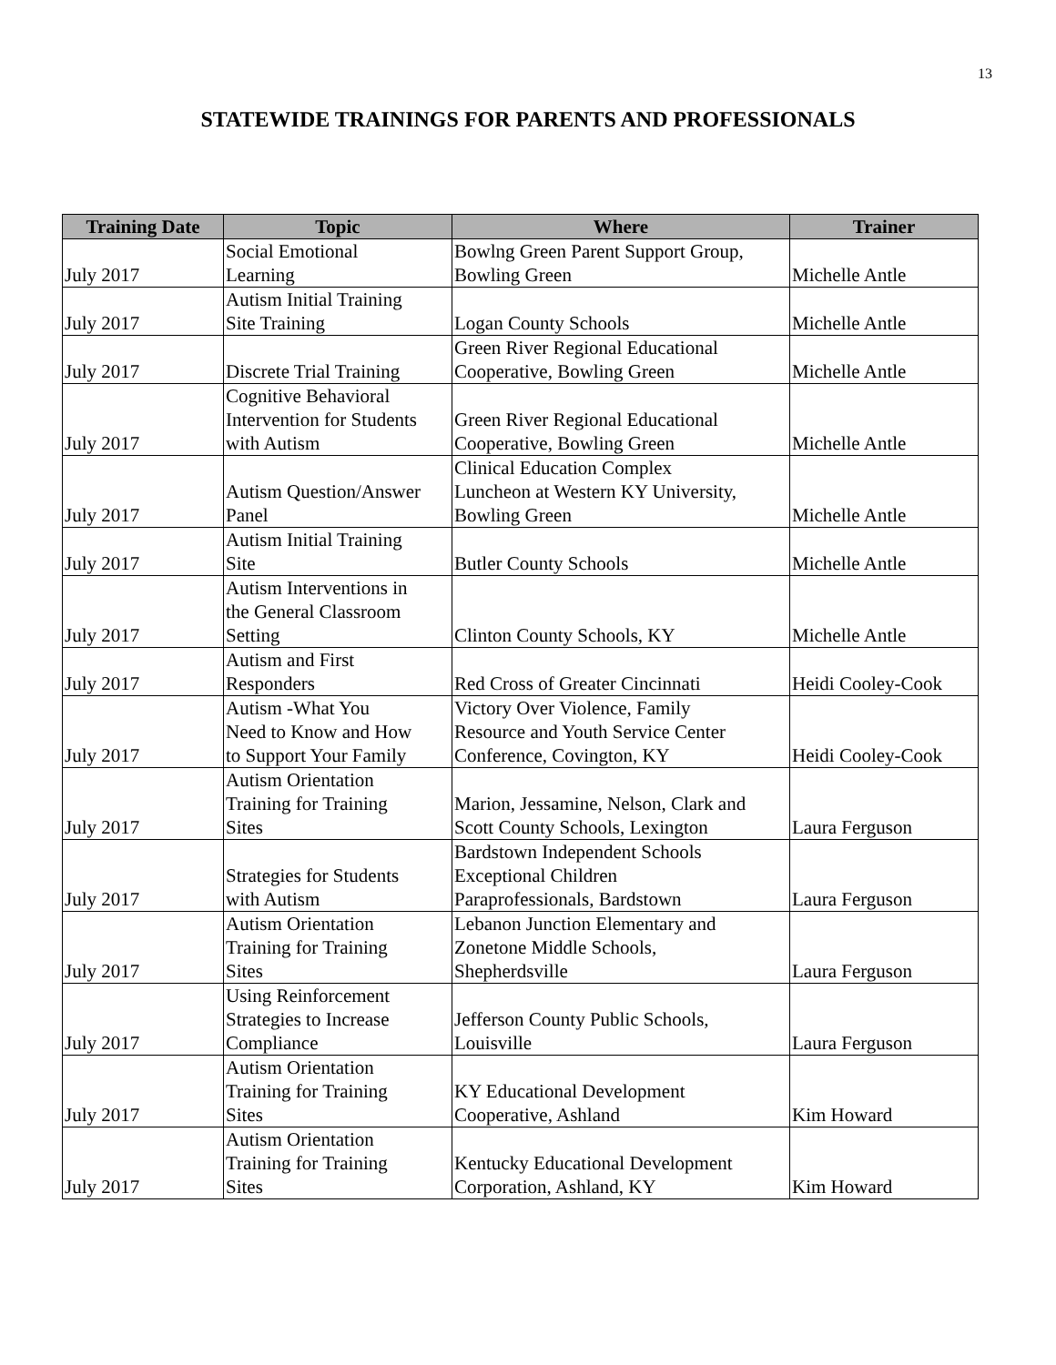13
STATEWIDE TRAININGS FOR PARENTS AND PROFESSIONALS
| Training Date | Topic | Where | Trainer |
| --- | --- | --- | --- |
| July 2017 | Social Emotional Learning | Bowlng Green Parent Support Group, Bowling Green | Michelle Antle |
| July 2017 | Autism Initial Training Site Training | Logan County Schools | Michelle Antle |
| July 2017 | Discrete Trial Training | Green River Regional Educational Cooperative, Bowling Green | Michelle Antle |
| July 2017 | Cognitive Behavioral Intervention for Students with Autism | Green River Regional Educational Cooperative, Bowling Green | Michelle Antle |
| July 2017 | Autism Question/Answer Panel | Clinical Education Complex Luncheon at Western KY University, Bowling Green | Michelle Antle |
| July 2017 | Autism Initial Training Site | Butler County Schools | Michelle Antle |
| July 2017 | Autism Interventions in the General Classroom Setting | Clinton County Schools, KY | Michelle Antle |
| July 2017 | Autism and First Responders | Red Cross of Greater Cincinnati | Heidi Cooley-Cook |
| July 2017 | Autism -What You Need to Know and How to Support Your Family | Victory Over Violence, Family Resource and Youth Service Center Conference, Covington, KY | Heidi Cooley-Cook |
| July 2017 | Autism Orientation Training for Training Sites | Marion, Jessamine, Nelson, Clark and Scott County Schools, Lexington | Laura Ferguson |
| July 2017 | Strategies for Students with Autism | Bardstown Independent Schools Exceptional Children Paraprofessionals, Bardstown | Laura Ferguson |
| July 2017 | Autism Orientation Training for Training Sites | Lebanon Junction Elementary and Zonetone Middle Schools, Shepherdsville | Laura Ferguson |
| July 2017 | Using Reinforcement Strategies to Increase Compliance | Jefferson County Public Schools, Louisville | Laura Ferguson |
| July 2017 | Autism Orientation Training for Training Sites | KY Educational Development Cooperative, Ashland | Kim Howard |
| July 2017 | Autism Orientation Training for Training Sites | Kentucky Educational Development Corporation, Ashland, KY | Kim Howard |